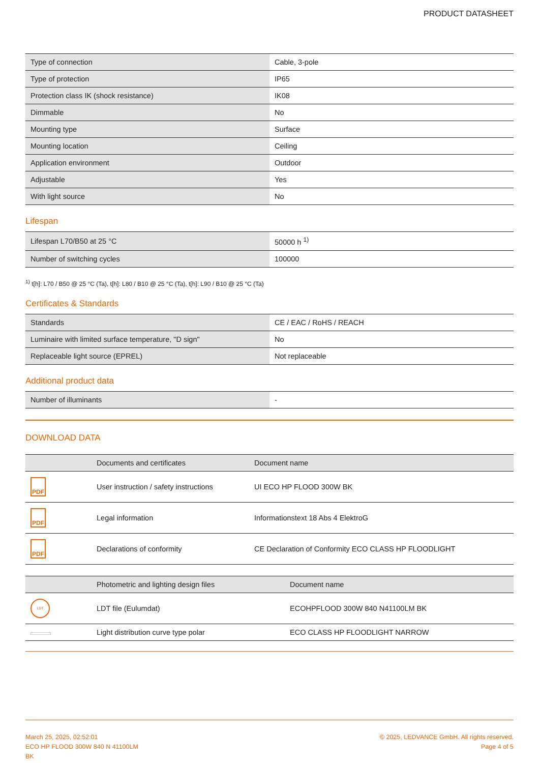PRODUCT DATASHEET
| Type of connection | Cable, 3-pole |
| Type of protection | IP65 |
| Protection class IK (shock resistance) | IK08 |
| Dimmable | No |
| Mounting type | Surface |
| Mounting location | Ceiling |
| Application environment | Outdoor |
| Adjustable | Yes |
| With light source | No |
Lifespan
| Lifespan L70/B50 at 25 °C | 50000 h <sup>1)</sup> |
| Number of switching cycles | 100000 |
<sup>1)</sup> t[h]: L70 / B50 @ 25 °C (Ta), t[h]: L80 / B10 @ 25 °C (Ta), t[h]: L90 / B10 @ 25 °C (Ta)
Certificates & Standards
| Standards | CE / EAC / RoHS / REACH |
| Luminaire with limited surface temperature, "D sign" | No |
| Replaceable light source (EPREL) | Not replaceable |
Additional product data
| Number of illuminants | - |
DOWNLOAD DATA
| | Documents and certificates | Document name |
| --- | --- | --- |
| PDF | User instruction / safety instructions | UI ECO HP FLOOD 300W BK |
| PDF | Legal information | Informationstext 18 Abs 4 ElektroG |
| PDF | Declarations of conformity | CE Declaration of Conformity ECO CLASS HP FLOODLIGHT |
| | Photometric and lighting design files | Document name |
| --- | --- | --- |
| LDT | LDT file (Eulumdat) | ECOHPFLOOD 300W 840 N41100LM BK |
| | Light distribution curve type polar | ECO CLASS HP FLOODLIGHT NARROW |
March 25, 2025, 02:52:01
ECO HP FLOOD 300W 840 N 41100LM
BK
© 2025, LEDVANCE GmbH. All rights reserved.
Page 4 of 5